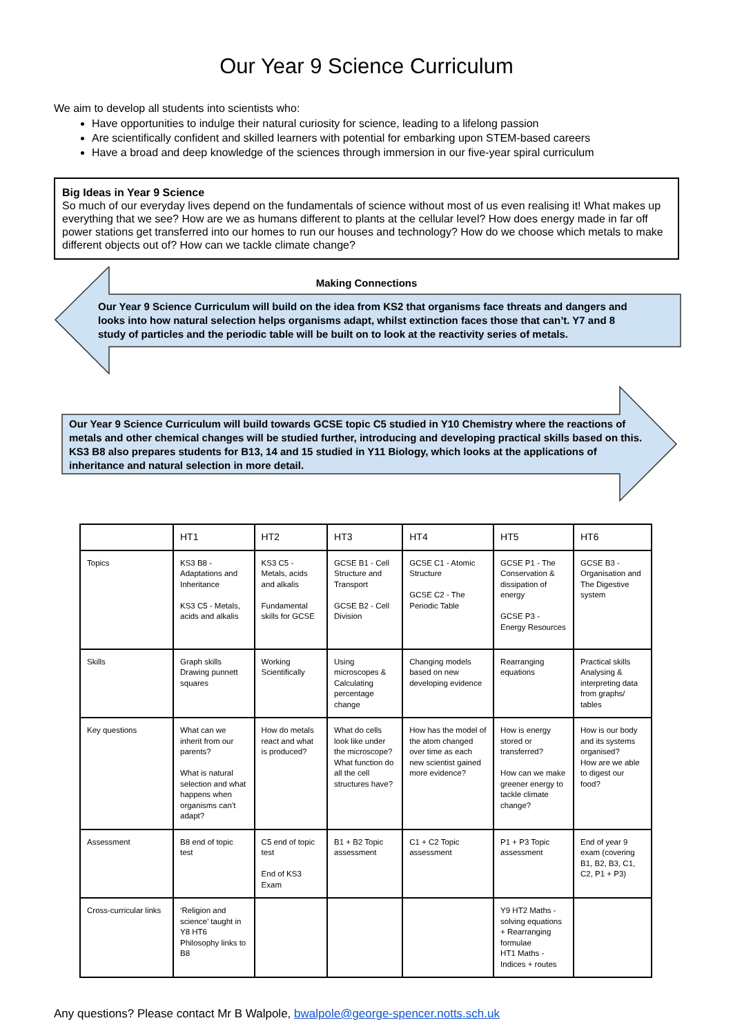Our Year 9 Science Curriculum
We aim to develop all students into scientists who:
Have opportunities to indulge their natural curiosity for science, leading to a lifelong passion
Are scientifically confident and skilled learners with potential for embarking upon STEM-based careers
Have a broad and deep knowledge of the sciences through immersion in our five-year spiral curriculum
Big Ideas in Year 9 Science
So much of our everyday lives depend on the fundamentals of science without most of us even realising it! What makes up everything that we see? How are we as humans different to plants at the cellular level? How does energy made in far off power stations get transferred into our homes to run our houses and technology? How do we choose which metals to make different objects out of? How can we tackle climate change?
Making Connections
Our Year 9 Science Curriculum will build on the idea from KS2 that organisms face threats and dangers and looks into how natural selection helps organisms adapt, whilst extinction faces those that can’t. Y7 and 8 study of particles and the periodic table will be built on to look at the reactivity series of metals.
Our Year 9 Science Curriculum will build towards GCSE topic C5 studied in Y10 Chemistry where the reactions of metals and other chemical changes will be studied further, introducing and developing practical skills based on this. KS3 B8 also prepares students for B13, 14 and 15 studied in Y11 Biology, which looks at the applications of inheritance and natural selection in more detail.
| | HT1 | HT2 | HT3 | HT4 | HT5 | HT6 |
| --- | --- | --- | --- | --- | --- | --- |
| Topics | KS3 B8 - Adaptations and Inheritance KS3 C5 - Metals, acids and alkalis | KS3 C5 - Metals, acids and alkalis Fundamental skills for GCSE | GCSE B1 - Cell Structure and Transport GCSE B2 - Cell Division | GCSE C1 - Atomic Structure GCSE C2 - The Periodic Table | GCSE P1 - The Conservation & dissipation of energy GCSE P3 - Energy Resources | GCSE B3 - Organisation and The Digestive system |
| Skills | Graph skills Drawing punnett squares | Working Scientifically | Using microscopes & Calculating percentage change | Changing models based on new developing evidence | Rearranging equations | Practical skills Analysing & interpreting data from graphs/ tables |
| Key questions | What can we inherit from our parents? What is natural selection and what happens when organisms can’t adapt? | How do metals react and what is produced? | What do cells look like under the microscope? What function do all the cell structures have? | How has the model of the atom changed over time as each new scientist gained more evidence? | How is energy stored or transferred? How can we make greener energy to tackle climate change? | How is our body and its systems organised? How are we able to digest our food? |
| Assessment | B8 end of topic test | C5 end of topic test End of KS3 Exam | B1 + B2 Topic assessment | C1 + C2 Topic assessment | P1 + P3 Topic assessment | End of year 9 exam (covering B1, B2, B3, C1, C2, P1 + P3) |
| Cross-curricular links | ‘Religion and science’ taught in Y8 HT6 Philosophy links to B8 | | | | Y9 HT2 Maths - solving equations + Rearranging formulae HT1 Maths - Indices + routes | |
Any questions? Please contact Mr B Walpole, bwalpole@george-spencer.notts.sch.uk